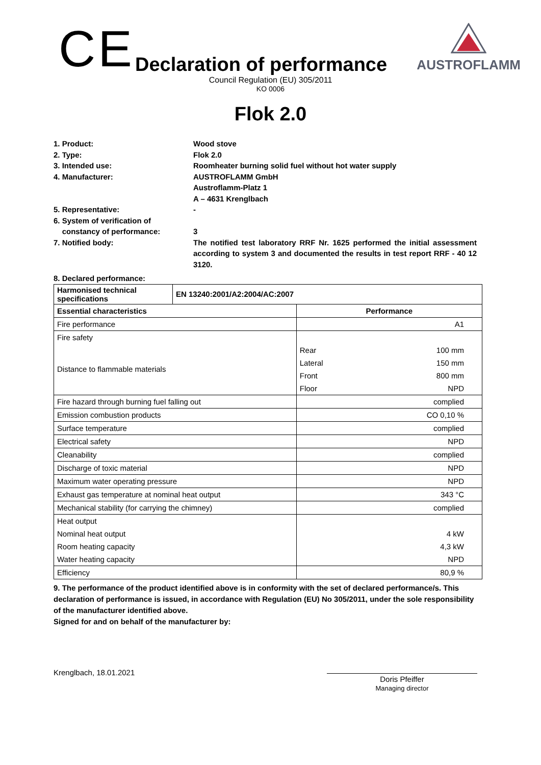CE
Declaration of performance
AUSTROFLAMM
Council Regulation (EU) 305/2011
KO 0006
Flok 2.0
1. Product: Wood stove
2. Type: Flok 2.0
3. Intended use: Roomheater burning solid fuel without hot water supply
4. Manufacturer: AUSTROFLAMM GmbH
Austroflamm-Platz 1
A – 4631 Krenglbach
5. Representative: -
6. System of verification of
constancy of performance:
3
7. Notified body: The notified test laboratory RRF Nr. 1625 performed the initial assessment according to system 3 and documented the results in test report RRF - 40 12 3120.
8. Declared performance:
| Harmonised technical specifications | EN 13240:2001/A2:2004/AC:2007 | | |
| --- | --- | --- | --- |
| Essential characteristics | | Performance | |
| Fire performance | | A1 | |
| Fire safety | | | |
| Distance to flammable materials | | Rear | 100 mm |
| | | Lateral | 150 mm |
| | | Front | 800 mm |
| | | Floor | NPD |
| Fire hazard through burning fuel falling out | | complied | |
| Emission combustion products | | CO 0,10 % | |
| Surface temperature | | complied | |
| Electrical safety | | NPD | |
| Cleanability | | complied | |
| Discharge of toxic material | | NPD | |
| Maximum water operating pressure | | NPD | |
| Exhaust gas temperature at nominal heat output | | 343 °C | |
| Mechanical stability (for carrying the chimney) | | complied | |
| Heat output | | | |
| Nominal heat output | | 4 kW | |
| Room heating capacity | | 4,3 kW | |
| Water heating capacity | | NPD | |
| Efficiency | | 80,9 % | |
9. The performance of the product identified above is in conformity with the set of declared performance/s. This declaration of performance is issued, in accordance with Regulation (EU) No 305/2011, under the sole responsibility of the manufacturer identified above.
Signed for and on behalf of the manufacturer by:
Krenglbach, 18.01.2021
Doris Pfeiffer
Managing director